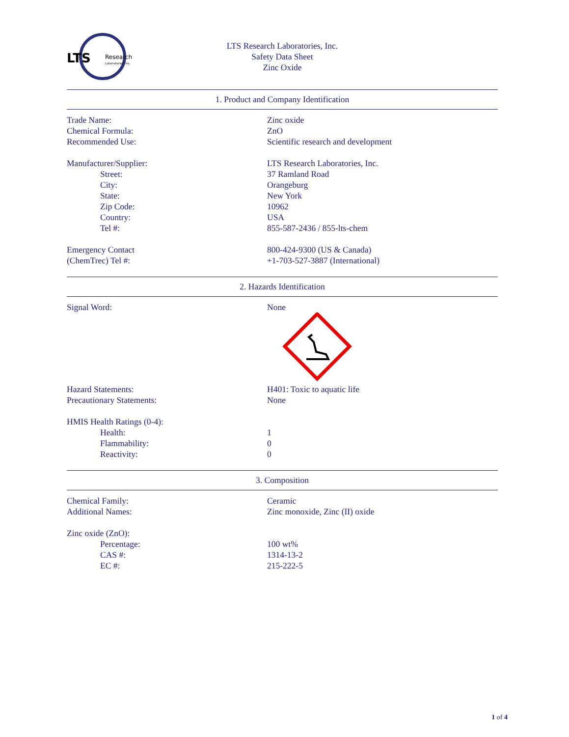LTS
Research
Laboratories, Inc.
LTS Research Laboratories, Inc.
Safety Data Sheet
Zinc Oxide
1. Product and Company Identification
| Trade Name: | Zinc oxide |
| Chemical Formula: | ZnO |
| Recommended Use: | Scientific research and development |
| Manufacturer/Supplier: | LTS Research Laboratories, Inc. |
| Street: | 37 Ramland Road |
| City: | Orangeburg |
| State: | New York |
| Zip Code: | 10962 |
| Country: | USA |
| Tel #: | 855-587-2436 / 855-lts-chem |
| Emergency Contact | 800-424-9300 (US & Canada) |
| (ChemTrec) Tel #: | +1-703-527-3887 (International) |
2. Hazards Identification
| Signal Word: | None |
| Hazard Statements: | H401: Toxic to aquatic life |
| Precautionary Statements: | None |
| HMIS Health Ratings (0-4): | |
| Health: | 1 |
| Flammability: | 0 |
| Reactivity: | 0 |
3. Composition
| Chemical Family: | Ceramic |
| Additional Names: | Zinc monoxide, Zinc (II) oxide |
| Zinc oxide (ZnO): | |
| Percentage: | 100 wt% |
| CAS #: | 1314-13-2 |
| EC #: | 215-222-5 |
1 of 4